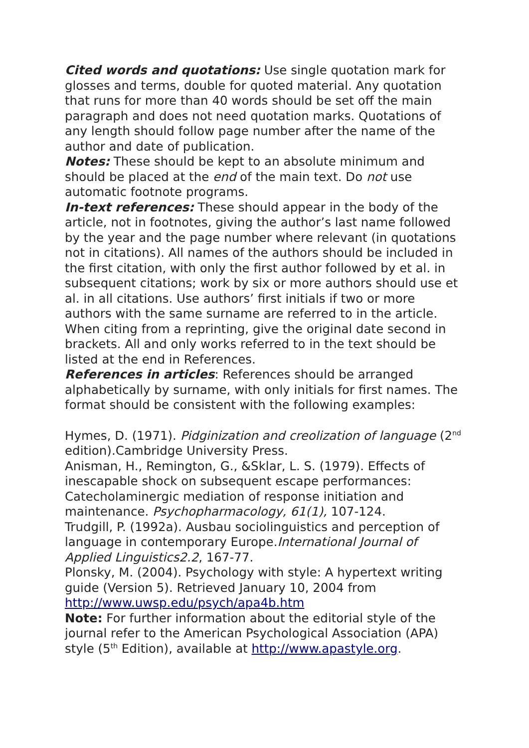Cited words and quotations: Use single quotation mark for glosses and terms, double for quoted material. Any quotation that runs for more than 40 words should be set off the main paragraph and does not need quotation marks. Quotations of any length should follow page number after the name of the author and date of publication.
Notes: These should be kept to an absolute minimum and should be placed at the end of the main text. Do not use automatic footnote programs.
In-text references: These should appear in the body of the article, not in footnotes, giving the author’s last name followed by the year and the page number where relevant (in quotations not in citations). All names of the authors should be included in the first citation, with only the first author followed by et al. in subsequent citations; work by six or more authors should use et al. in all citations. Use authors’ first initials if two or more authors with the same surname are referred to in the article. When citing from a reprinting, give the original date second in brackets. All and only works referred to in the text should be listed at the end in References.
References in articles: References should be arranged alphabetically by surname, with only initials for first names. The format should be consistent with the following examples:
Hymes, D. (1971). Pidginization and creolization of language (2<sup>nd</sup> edition).Cambridge University Press.
Anisman, H., Remington, G., &Sklar, L. S. (1979). Effects of inescapable shock on subsequent escape performances: Catecholaminergic mediation of response initiation and maintenance. Psychopharmacology, 61(1), 107-124.
Trudgill, P. (1992a). Ausbau sociolinguistics and perception of language in contemporary Europe.International Journal of Applied Linguistics2.2, 167-77.
Plonsky, M. (2004). Psychology with style: A hypertext writing guide (Version 5). Retrieved January 10, 2004 from http://www.uwsp.edu/psych/apa4b.htm
Note: For further information about the editorial style of the journal refer to the American Psychological Association (APA) style (5<sup>th</sup> Edition), available at http://www.apastyle.org.